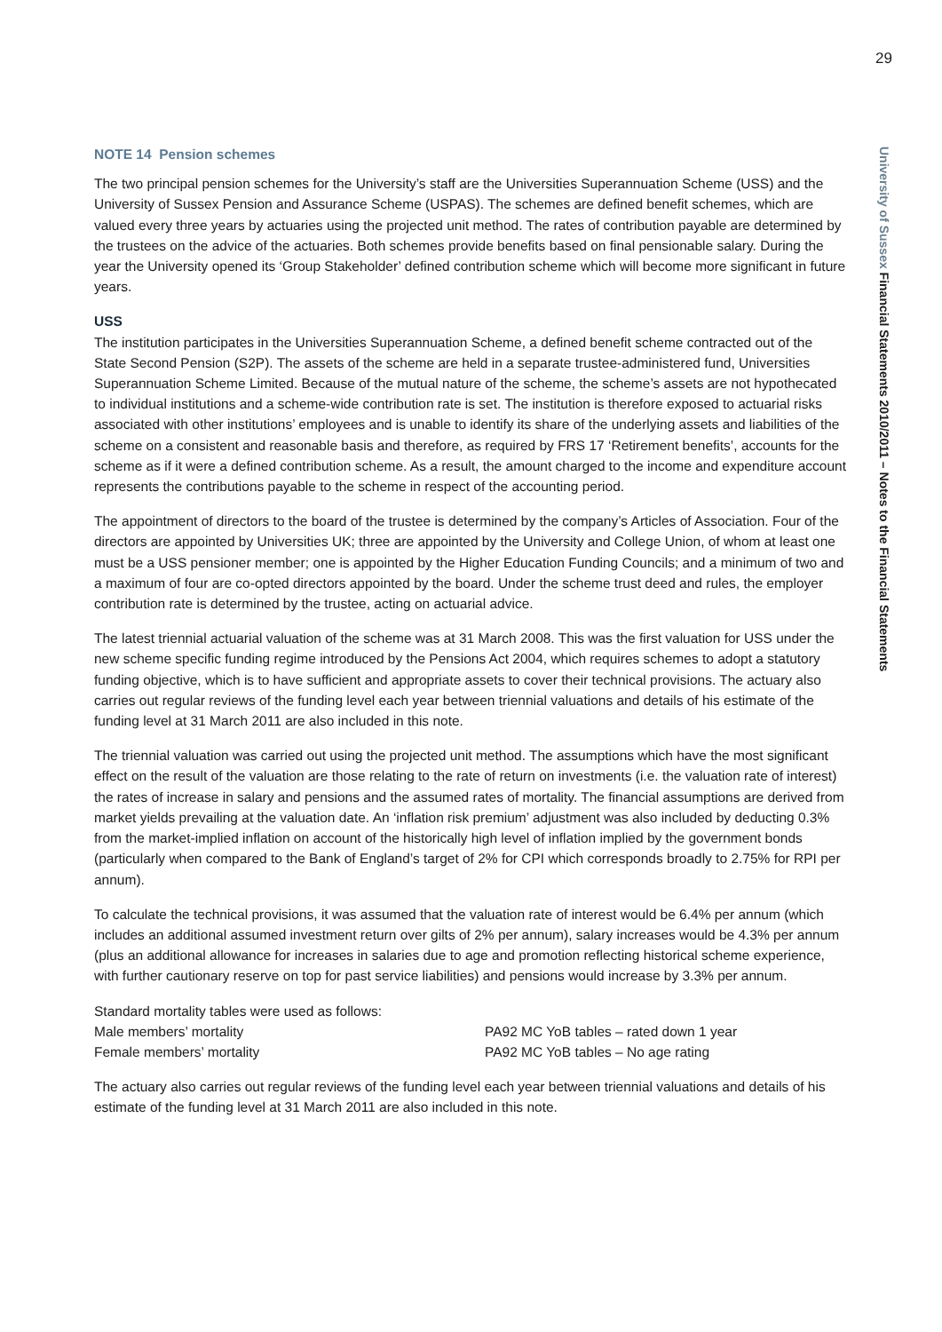29
University of Sussex Financial Statements 2010/2011 – Notes to the Financial Statements
NOTE 14 Pension schemes
The two principal pension schemes for the University’s staff are the Universities Superannuation Scheme (USS) and the University of Sussex Pension and Assurance Scheme (USPAS). The schemes are defined benefit schemes, which are valued every three years by actuaries using the projected unit method. The rates of contribution payable are determined by the trustees on the advice of the actuaries. Both schemes provide benefits based on final pensionable salary. During the year the University opened its ‘Group Stakeholder’ defined contribution scheme which will become more significant in future years.
USS
The institution participates in the Universities Superannuation Scheme, a defined benefit scheme contracted out of the State Second Pension (S2P). The assets of the scheme are held in a separate trustee-administered fund, Universities Superannuation Scheme Limited. Because of the mutual nature of the scheme, the scheme’s assets are not hypothecated to individual institutions and a scheme-wide contribution rate is set. The institution is therefore exposed to actuarial risks associated with other institutions’ employees and is unable to identify its share of the underlying assets and liabilities of the scheme on a consistent and reasonable basis and therefore, as required by FRS 17 ‘Retirement benefits’, accounts for the scheme as if it were a defined contribution scheme. As a result, the amount charged to the income and expenditure account represents the contributions payable to the scheme in respect of the accounting period.
The appointment of directors to the board of the trustee is determined by the company’s Articles of Association. Four of the directors are appointed by Universities UK; three are appointed by the University and College Union, of whom at least one must be a USS pensioner member; one is appointed by the Higher Education Funding Councils; and a minimum of two and a maximum of four are co-opted directors appointed by the board. Under the scheme trust deed and rules, the employer contribution rate is determined by the trustee, acting on actuarial advice.
The latest triennial actuarial valuation of the scheme was at 31 March 2008. This was the first valuation for USS under the new scheme specific funding regime introduced by the Pensions Act 2004, which requires schemes to adopt a statutory funding objective, which is to have sufficient and appropriate assets to cover their technical provisions. The actuary also carries out regular reviews of the funding level each year between triennial valuations and details of his estimate of the funding level at 31 March 2011 are also included in this note.
The triennial valuation was carried out using the projected unit method. The assumptions which have the most significant effect on the result of the valuation are those relating to the rate of return on investments (i.e. the valuation rate of interest) the rates of increase in salary and pensions and the assumed rates of mortality. The financial assumptions are derived from market yields prevailing at the valuation date. An ‘inflation risk premium’ adjustment was also included by deducting 0.3% from the market-implied inflation on account of the historically high level of inflation implied by the government bonds (particularly when compared to the Bank of England’s target of 2% for CPI which corresponds broadly to 2.75% for RPI per annum).
To calculate the technical provisions, it was assumed that the valuation rate of interest would be 6.4% per annum (which includes an additional assumed investment return over gilts of 2% per annum), salary increases would be 4.3% per annum (plus an additional allowance for increases in salaries due to age and promotion reflecting historical scheme experience, with further cautionary reserve on top for past service liabilities) and pensions would increase by 3.3% per annum.
Standard mortality tables were used as follows:
| Male members’ mortality | PA92 MC YoB tables – rated down 1 year |
| Female members’ mortality | PA92 MC YoB tables – No age rating |
The actuary also carries out regular reviews of the funding level each year between triennial valuations and details of his estimate of the funding level at 31 March 2011 are also included in this note.